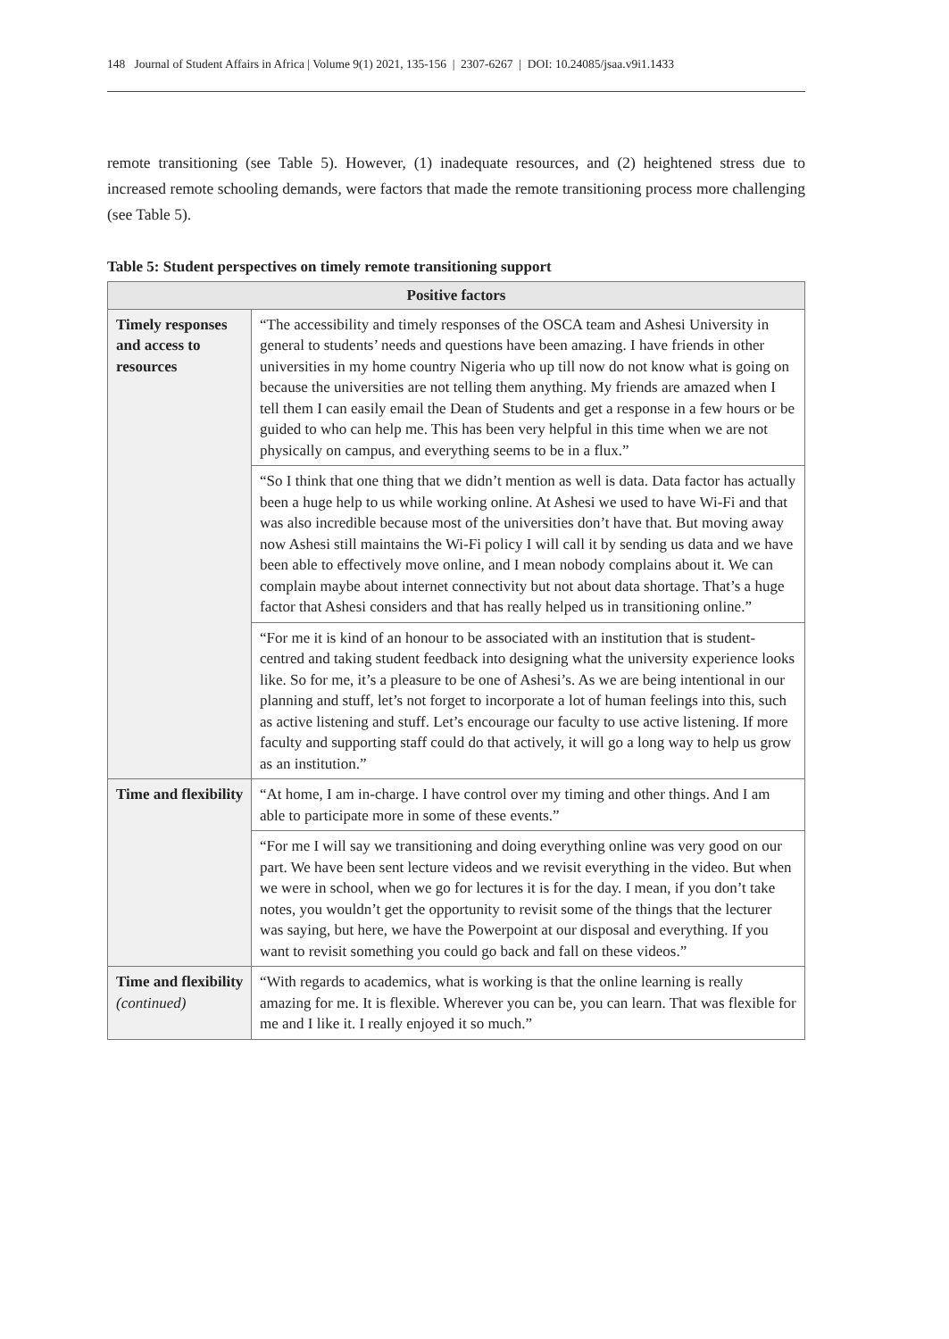148 Journal of Student Affairs in Africa | Volume 9(1) 2021, 135-156 | 2307-6267 | DOI: 10.24085/jsaa.v9i1.1433
remote transitioning (see Table 5). However, (1) inadequate resources, and (2) heightened stress due to increased remote schooling demands, were factors that made the remote transitioning process more challenging (see Table 5).
Table 5: Student perspectives on timely remote transitioning support
| Positive factors | |
| --- | --- |
| Timely responses and access to resources | “The accessibility and timely responses of the OSCA team and Ashesi University in general to students’ needs and questions have been amazing. I have friends in other universities in my home country Nigeria who up till now do not know what is going on because the universities are not telling them anything. My friends are amazed when I tell them I can easily email the Dean of Students and get a response in a few hours or be guided to who can help me. This has been very helpful in this time when we are not physically on campus, and everything seems to be in a flux.” |
| | “So I think that one thing that we didn’t mention as well is data. Data factor has actually been a huge help to us while working online. At Ashesi we used to have Wi-Fi and that was also incredible because most of the universities don’t have that. But moving away now Ashesi still maintains the Wi-Fi policy I will call it by sending us data and we have been able to effectively move online, and I mean nobody complains about it. We can complain maybe about internet connectivity but not about data shortage. That’s a huge factor that Ashesi considers and that has really helped us in transitioning online.” |
| | “For me it is kind of an honour to be associated with an institution that is student-centred and taking student feedback into designing what the university experience looks like. So for me, it’s a pleasure to be one of Ashesi’s. As we are being intentional in our planning and stuff, let’s not forget to incorporate a lot of human feelings into this, such as active listening and stuff. Let’s encourage our faculty to use active listening. If more faculty and supporting staff could do that actively, it will go a long way to help us grow as an institution.” |
| Time and flexibility | “At home, I am in-charge. I have control over my timing and other things. And I am able to participate more in some of these events.” |
| | “For me I will say we transitioning and doing everything online was very good on our part. We have been sent lecture videos and we revisit everything in the video. But when we were in school, when we go for lectures it is for the day. I mean, if you don’t take notes, you wouldn’t get the opportunity to revisit some of the things that the lecturer was saying, but here, we have the Powerpoint at our disposal and everything. If you want to revisit something you could go back and fall on these videos.” |
| Time and flexibility (continued) | “With regards to academics, what is working is that the online learning is really amazing for me. It is flexible. Wherever you can be, you can learn. That was flexible for me and I like it. I really enjoyed it so much.” |